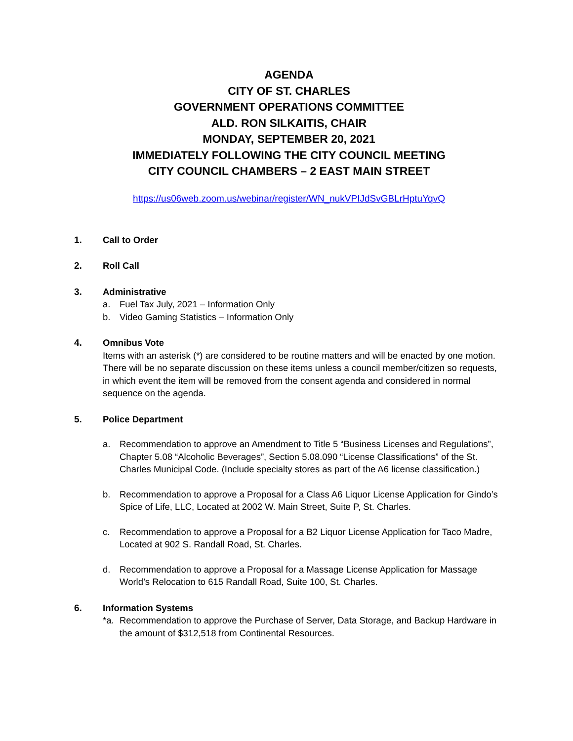AGENDA
CITY OF ST. CHARLES
GOVERNMENT OPERATIONS COMMITTEE
ALD. RON SILKAITIS, CHAIR
MONDAY, SEPTEMBER 20, 2021
IMMEDIATELY FOLLOWING THE CITY COUNCIL MEETING
CITY COUNCIL CHAMBERS – 2 EAST MAIN STREET
https://us06web.zoom.us/webinar/register/WN_nukVPIJdSvGBLrHptuYqvQ
1. Call to Order
2. Roll Call
3. Administrative
a. Fuel Tax July, 2021 – Information Only
b. Video Gaming Statistics – Information Only
4. Omnibus Vote
Items with an asterisk (*) are considered to be routine matters and will be enacted by one motion. There will be no separate discussion on these items unless a council member/citizen so requests, in which event the item will be removed from the consent agenda and considered in normal sequence on the agenda.
5. Police Department
a. Recommendation to approve an Amendment to Title 5 “Business Licenses and Regulations”, Chapter 5.08 “Alcoholic Beverages”, Section 5.08.090 “License Classifications” of the St. Charles Municipal Code. (Include specialty stores as part of the A6 license classification.)
b. Recommendation to approve a Proposal for a Class A6 Liquor License Application for Gindo’s Spice of Life, LLC, Located at 2002 W. Main Street, Suite P, St. Charles.
c. Recommendation to approve a Proposal for a B2 Liquor License Application for Taco Madre, Located at 902 S. Randall Road, St. Charles.
d. Recommendation to approve a Proposal for a Massage License Application for Massage World’s Relocation to 615 Randall Road, Suite 100, St. Charles.
6. Information Systems
*a. Recommendation to approve the Purchase of Server, Data Storage, and Backup Hardware in the amount of $312,518 from Continental Resources.